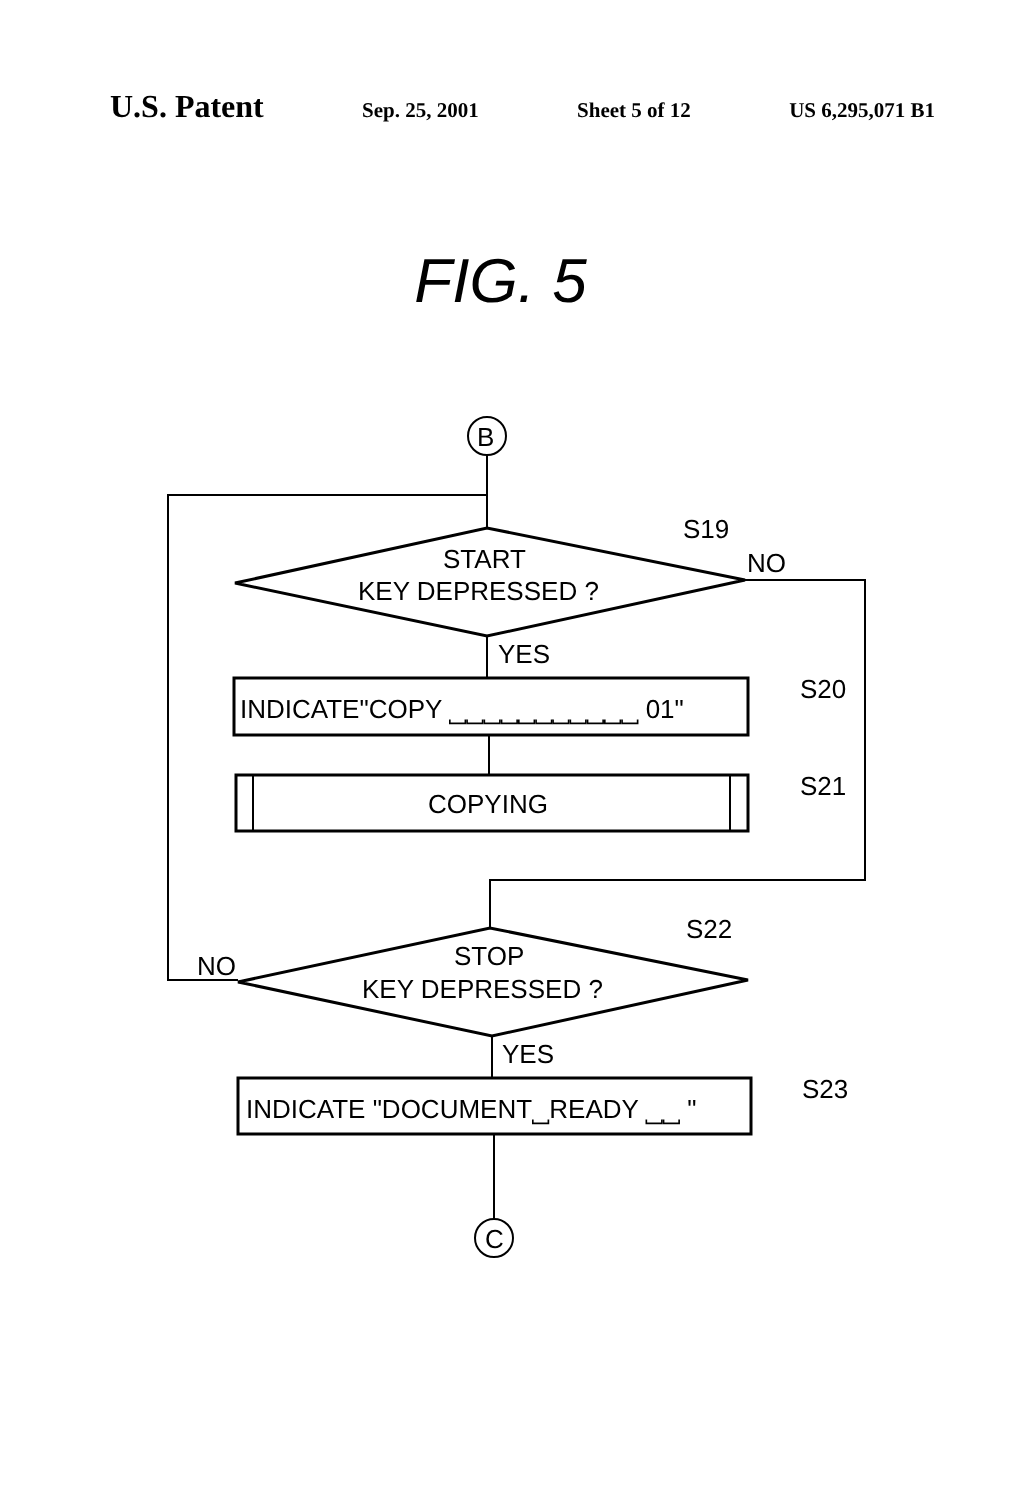U.S. Patent Sep. 25, 2001 Sheet 5 of 12 US 6,295,071 B1
FIG. 5
B
START
KEY DEPRESSED ?
S19
NO
YES
INDICATE"COPY ⎵⎵⎵⎵⎵⎵⎵⎵⎵⎵⎵ 01"
S20
COPYING
S21
STOP
KEY DEPRESSED ?
S22
NO
YES
INDICATE "DOCUMENT⎵READY ⎵⎵ "
S23
C